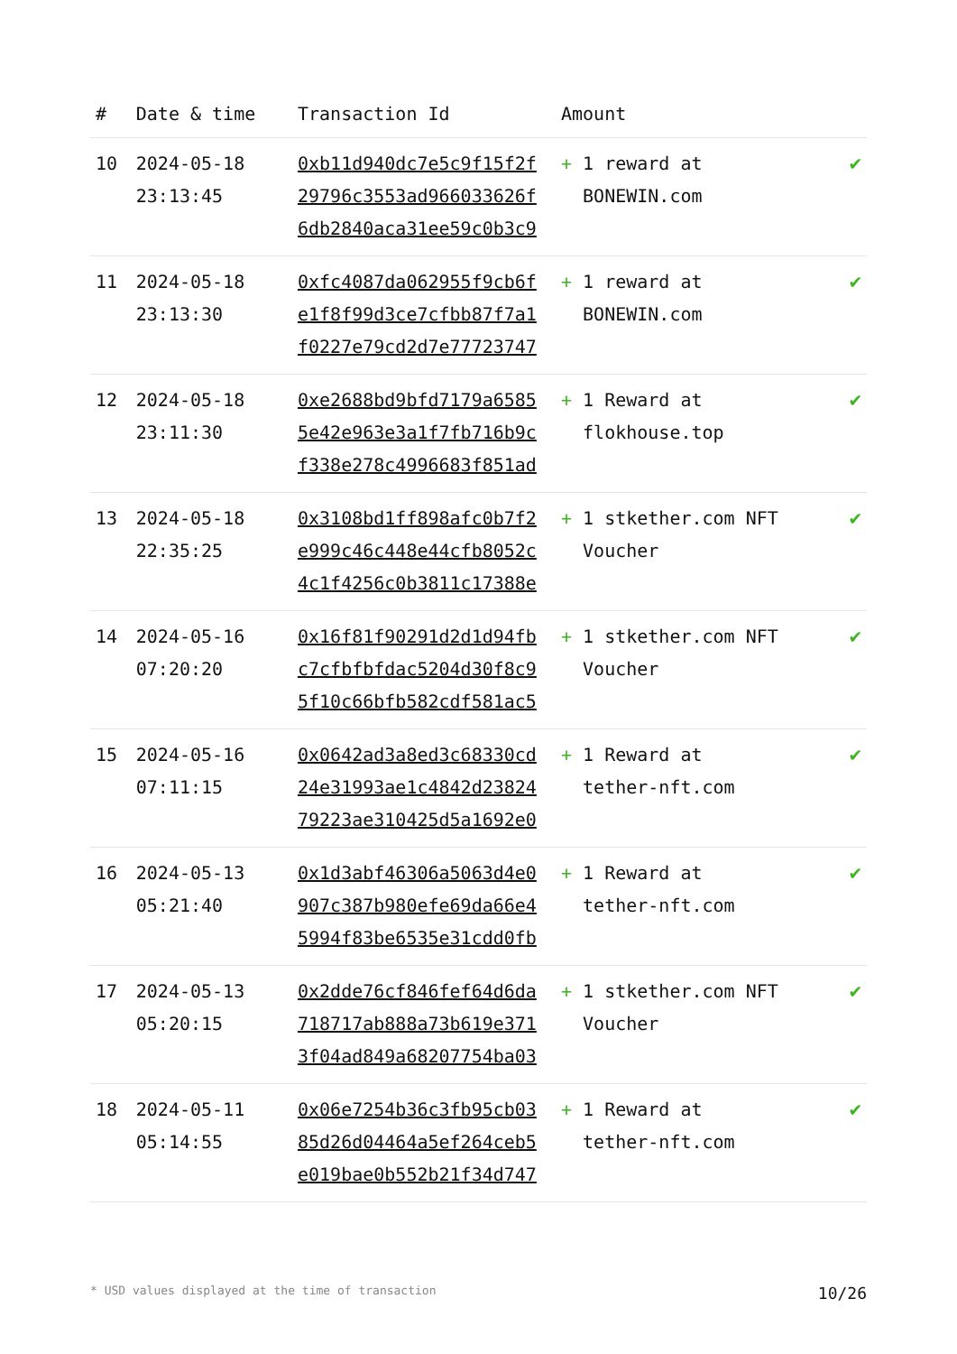| # | Date & time | Transaction Id | Amount | |
| --- | --- | --- | --- | --- |
| 10 | 2024-05-18 23:13:45 | 0xb11d940dc7e5c9f15f2f 29796c3553ad966033626f 6db2840aca31ee59c0b3c9 | + 1 reward at BONEWIN.com | ✔ |
| 11 | 2024-05-18 23:13:30 | 0xfc4087da062955f9cb6f e1f8f99d3ce7cfbb87f7a1 f0227e79cd2d7e77723747 | + 1 reward at BONEWIN.com | ✔ |
| 12 | 2024-05-18 23:11:30 | 0xe2688bd9bfd7179a6585 5e42e963e3a1f7fb716b9c f338e278c4996683f851ad | + 1 Reward at flokhouse.top | ✔ |
| 13 | 2024-05-18 22:35:25 | 0x3108bd1ff898afc0b7f2 e999c46c448e44cfb8052c 4c1f4256c0b3811c17388e | + 1 stkether.com NFT Voucher | ✔ |
| 14 | 2024-05-16 07:20:20 | 0x16f81f90291d2d1d94fb c7cfbfbfdac5204d30f8c9 5f10c66bfb582cdf581ac5 | + 1 stkether.com NFT Voucher | ✔ |
| 15 | 2024-05-16 07:11:15 | 0x0642ad3a8ed3c68330cd 24e31993ae1c4842d23824 79223ae310425d5a1692e0 | + 1 Reward at tether-nft.com | ✔ |
| 16 | 2024-05-13 05:21:40 | 0x1d3abf46306a5063d4e0 907c387b980efe69da66e4 5994f83be6535e31cdd0fb | + 1 Reward at tether-nft.com | ✔ |
| 17 | 2024-05-13 05:20:15 | 0x2dde76cf846fef64d6da 718717ab888a73b619e371 3f04ad849a68207754ba03 | + 1 stkether.com NFT Voucher | ✔ |
| 18 | 2024-05-11 05:14:55 | 0x06e7254b36c3fb95cb03 85d26d04464a5ef264ceb5 e019bae0b552b21f34d747 | + 1 Reward at tether-nft.com | ✔ |
* USD values displayed at the time of transaction 10/26